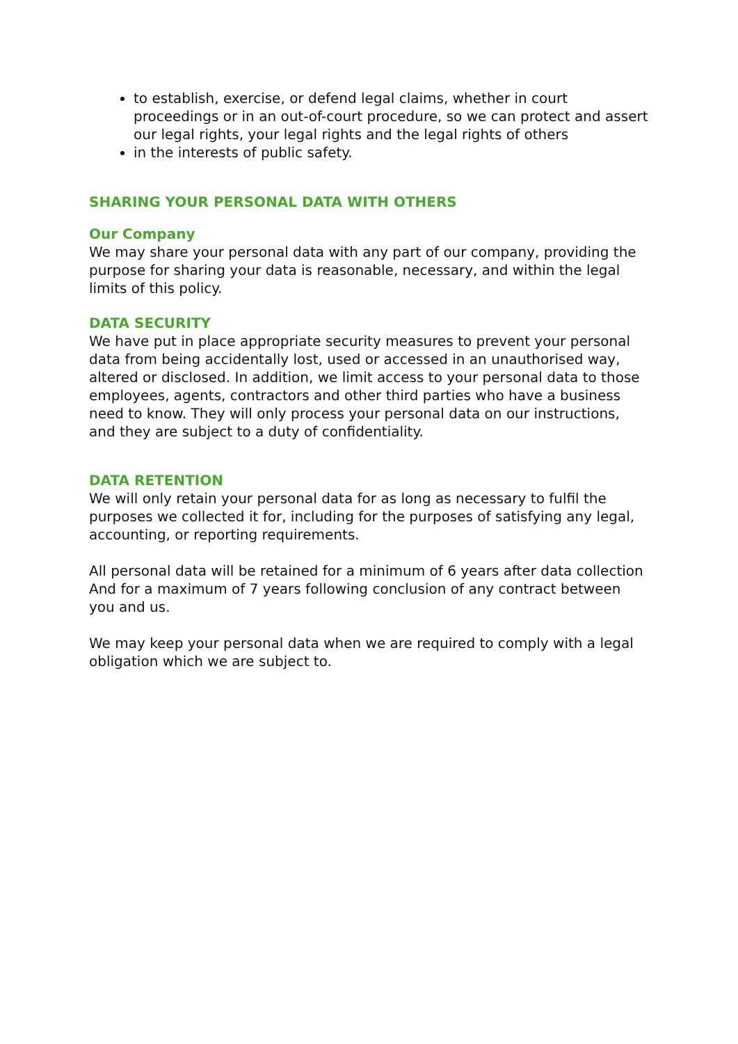to establish, exercise, or defend legal claims, whether in court proceedings or in an out-of-court procedure, so we can protect and assert our legal rights, your legal rights and the legal rights of others
in the interests of public safety.
SHARING YOUR PERSONAL DATA WITH OTHERS
Our Company
We may share your personal data with any part of our company, providing the purpose for sharing your data is reasonable, necessary, and within the legal limits of this policy.
DATA SECURITY
We have put in place appropriate security measures to prevent your personal data from being accidentally lost, used or accessed in an unauthorised way, altered or disclosed. In addition, we limit access to your personal data to those employees, agents, contractors and other third parties who have a business need to know. They will only process your personal data on our instructions, and they are subject to a duty of confidentiality.
DATA RETENTION
We will only retain your personal data for as long as necessary to fulfil the purposes we collected it for, including for the purposes of satisfying any legal, accounting, or reporting requirements.
All personal data will be retained for a minimum of 6 years after data collection
And for a maximum of 7 years following conclusion of any contract between you and us.
We may keep your personal data when we are required to comply with a legal obligation which we are subject to.